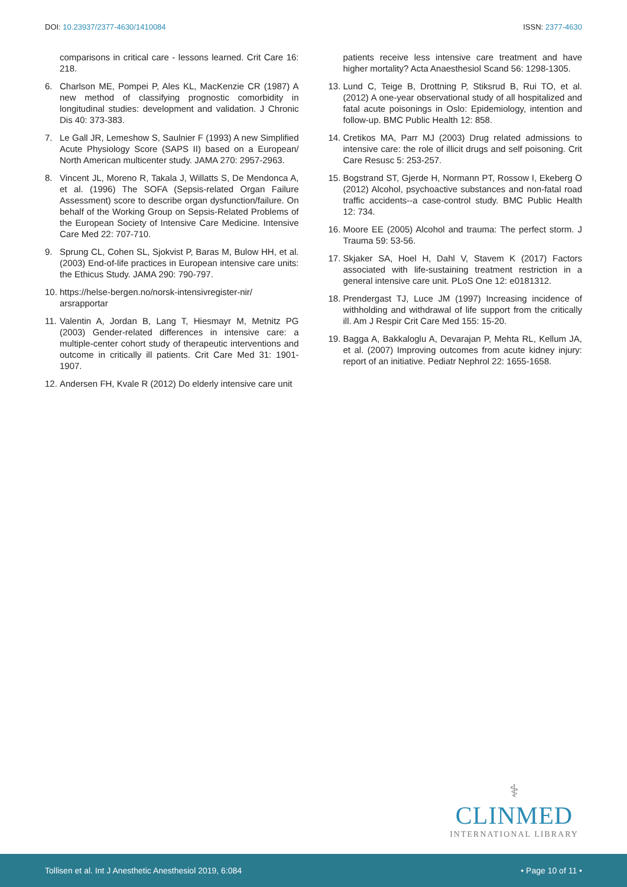DOI: 10.23937/2377-4630/1410084
ISSN: 2377-4630
comparisons in critical care - lessons learned. Crit Care 16: 218.
6. Charlson ME, Pompei P, Ales KL, MacKenzie CR (1987) A new method of classifying prognostic comorbidity in longitudinal studies: development and validation. J Chronic Dis 40: 373-383.
7. Le Gall JR, Lemeshow S, Saulnier F (1993) A new Simplified Acute Physiology Score (SAPS II) based on a European/ North American multicenter study. JAMA 270: 2957-2963.
8. Vincent JL, Moreno R, Takala J, Willatts S, De Mendonca A, et al. (1996) The SOFA (Sepsis-related Organ Failure Assessment) score to describe organ dysfunction/failure. On behalf of the Working Group on Sepsis-Related Problems of the European Society of Intensive Care Medicine. Intensive Care Med 22: 707-710.
9. Sprung CL, Cohen SL, Sjokvist P, Baras M, Bulow HH, et al. (2003) End-of-life practices in European intensive care units: the Ethicus Study. JAMA 290: 790-797.
10.
https://helse-bergen.no/norsk-intensivregister-nir/ arsrapportar
11.
Valentin A, Jordan B, Lang T, Hiesmayr M, Metnitz PG (2003) Gender-related differences in intensive care: a multiple-center cohort study of therapeutic interventions and outcome in critically ill patients. Crit Care Med 31: 1901-1907.
12.
Andersen FH, Kvale R (2012) Do elderly intensive care unit
patients receive less intensive care treatment and have higher mortality? Acta Anaesthesiol Scand 56: 1298-1305.
13.
Lund C, Teige B, Drottning P, Stiksrud B, Rui TO, et al. (2012) A one-year observational study of all hospitalized and fatal acute poisonings in Oslo: Epidemiology, intention and follow-up. BMC Public Health 12: 858.
14.
Cretikos MA, Parr MJ (2003) Drug related admissions to intensive care: the role of illicit drugs and self poisoning. Crit Care Resusc 5: 253-257.
15.
Bogstrand ST, Gjerde H, Normann PT, Rossow I, Ekeberg O (2012) Alcohol, psychoactive substances and non-fatal road traffic accidents--a case-control study. BMC Public Health 12: 734.
16.
Moore EE (2005) Alcohol and trauma: The perfect storm. J Trauma 59: 53-56.
17.
Skjaker SA, Hoel H, Dahl V, Stavem K (2017) Factors associated with life-sustaining treatment restriction in a general intensive care unit. PLoS One 12: e0181312.
18.
Prendergast TJ, Luce JM (1997) Increasing incidence of withholding and withdrawal of life support from the critically ill. Am J Respir Crit Care Med 155: 15-20.
19.
Bagga A, Bakkaloglu A, Devarajan P, Mehta RL, Kellum JA, et al. (2007) Improving outcomes from acute kidney injury: report of an initiative. Pediatr Nephrol 22: 1655-1658.
⚕
CLINMED
INTERNATIONAL LIBRARY
Tollisen et al. Int J Anesthetic Anesthesiol 2019, 6:084
• Page 10 of 11 •